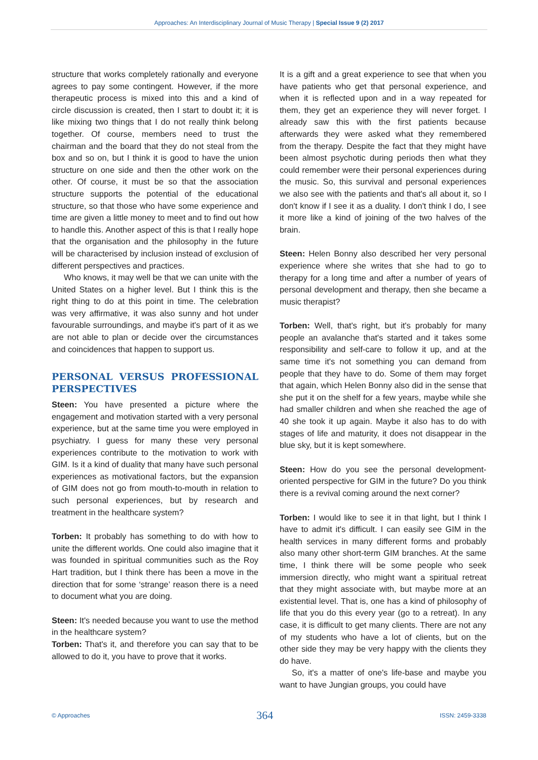Approaches: An Interdisciplinary Journal of Music Therapy | Special Issue 9 (2) 2017
structure that works completely rationally and everyone agrees to pay some contingent. However, if the more therapeutic process is mixed into this and a kind of circle discussion is created, then I start to doubt it; it is like mixing two things that I do not really think belong together. Of course, members need to trust the chairman and the board that they do not steal from the box and so on, but I think it is good to have the union structure on one side and then the other work on the other. Of course, it must be so that the association structure supports the potential of the educational structure, so that those who have some experience and time are given a little money to meet and to find out how to handle this. Another aspect of this is that I really hope that the organisation and the philosophy in the future will be characterised by inclusion instead of exclusion of different perspectives and practices.
Who knows, it may well be that we can unite with the United States on a higher level. But I think this is the right thing to do at this point in time. The celebration was very affirmative, it was also sunny and hot under favourable surroundings, and maybe it's part of it as we are not able to plan or decide over the circumstances and coincidences that happen to support us.
PERSONAL VERSUS PROFESSIONAL PERSPECTIVES
Steen: You have presented a picture where the engagement and motivation started with a very personal experience, but at the same time you were employed in psychiatry. I guess for many these very personal experiences contribute to the motivation to work with GIM. Is it a kind of duality that many have such personal experiences as motivational factors, but the expansion of GIM does not go from mouth-to-mouth in relation to such personal experiences, but by research and treatment in the healthcare system?
Torben: It probably has something to do with how to unite the different worlds. One could also imagine that it was founded in spiritual communities such as the Roy Hart tradition, but I think there has been a move in the direction that for some ‘strange’ reason there is a need to document what you are doing.
Steen: It's needed because you want to use the method in the healthcare system?
Torben: That's it, and therefore you can say that to be allowed to do it, you have to prove that it works.
It is a gift and a great experience to see that when you have patients who get that personal experience, and when it is reflected upon and in a way repeated for them, they get an experience they will never forget. I already saw this with the first patients because afterwards they were asked what they remembered from the therapy. Despite the fact that they might have been almost psychotic during periods then what they could remember were their personal experiences during the music. So, this survival and personal experiences we also see with the patients and that's all about it, so I don't know if I see it as a duality. I don't think I do, I see it more like a kind of joining of the two halves of the brain.
Steen: Helen Bonny also described her very personal experience where she writes that she had to go to therapy for a long time and after a number of years of personal development and therapy, then she became a music therapist?
Torben: Well, that's right, but it's probably for many people an avalanche that's started and it takes some responsibility and self-care to follow it up, and at the same time it's not something you can demand from people that they have to do. Some of them may forget that again, which Helen Bonny also did in the sense that she put it on the shelf for a few years, maybe while she had smaller children and when she reached the age of 40 she took it up again. Maybe it also has to do with stages of life and maturity, it does not disappear in the blue sky, but it is kept somewhere.
Steen: How do you see the personal development-oriented perspective for GIM in the future? Do you think there is a revival coming around the next corner?
Torben: I would like to see it in that light, but I think I have to admit it's difficult. I can easily see GIM in the health services in many different forms and probably also many other short-term GIM branches. At the same time, I think there will be some people who seek immersion directly, who might want a spiritual retreat that they might associate with, but maybe more at an existential level. That is, one has a kind of philosophy of life that you do this every year (go to a retreat). In any case, it is difficult to get many clients. There are not any of my students who have a lot of clients, but on the other side they may be very happy with the clients they do have.
So, it's a matter of one's life-base and maybe you want to have Jungian groups, you could have
© Approaches 364 ISSN: 2459-3338